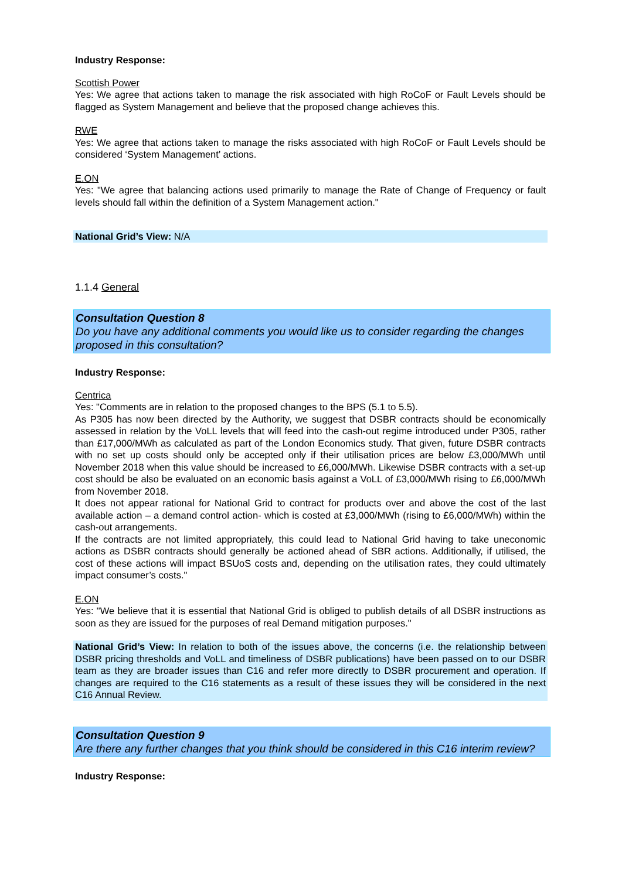Industry Response:
Scottish Power
Yes: We agree that actions taken to manage the risk associated with high RoCoF or Fault Levels should be flagged as System Management and believe that the proposed change achieves this.
RWE
Yes: We agree that actions taken to manage the risks associated with high RoCoF or Fault Levels should be considered ‘System Management’ actions.
E.ON
Yes: "We agree that balancing actions used primarily to manage the Rate of Change of Frequency or fault levels should fall within the definition of a System Management action."
National Grid’s View: N/A
1.1.4 General
Consultation Question 8
Do you have any additional comments you would like us to consider regarding the changes proposed in this consultation?
Industry Response:
Centrica
Yes: "Comments are in relation to the proposed changes to the BPS (5.1 to 5.5).
As P305 has now been directed by the Authority, we suggest that DSBR contracts should be economically assessed in relation by the VoLL levels that will feed into the cash-out regime introduced under P305, rather than £17,000/MWh as calculated as part of the London Economics study. That given, future DSBR contracts with no set up costs should only be accepted only if their utilisation prices are below £3,000/MWh until November 2018 when this value should be increased to £6,000/MWh. Likewise DSBR contracts with a set-up cost should be also be evaluated on an economic basis against a VoLL of £3,000/MWh rising to £6,000/MWh from November 2018.
It does not appear rational for National Grid to contract for products over and above the cost of the last available action – a demand control action- which is costed at £3,000/MWh (rising to £6,000/MWh) within the cash-out arrangements.
If the contracts are not limited appropriately, this could lead to National Grid having to take uneconomic actions as DSBR contracts should generally be actioned ahead of SBR actions. Additionally, if utilised, the cost of these actions will impact BSUoS costs and, depending on the utilisation rates, they could ultimately impact consumer’s costs."
E.ON
Yes: "We believe that it is essential that National Grid is obliged to publish details of all DSBR instructions as soon as they are issued for the purposes of real Demand mitigation purposes."
National Grid’s View: In relation to both of the issues above, the concerns (i.e. the relationship between DSBR pricing thresholds and VoLL and timeliness of DSBR publications) have been passed on to our DSBR team as they are broader issues than C16 and refer more directly to DSBR procurement and operation. If changes are required to the C16 statements as a result of these issues they will be considered in the next C16 Annual Review.
Consultation Question 9
Are there any further changes that you think should be considered in this C16 interim review?
Industry Response: